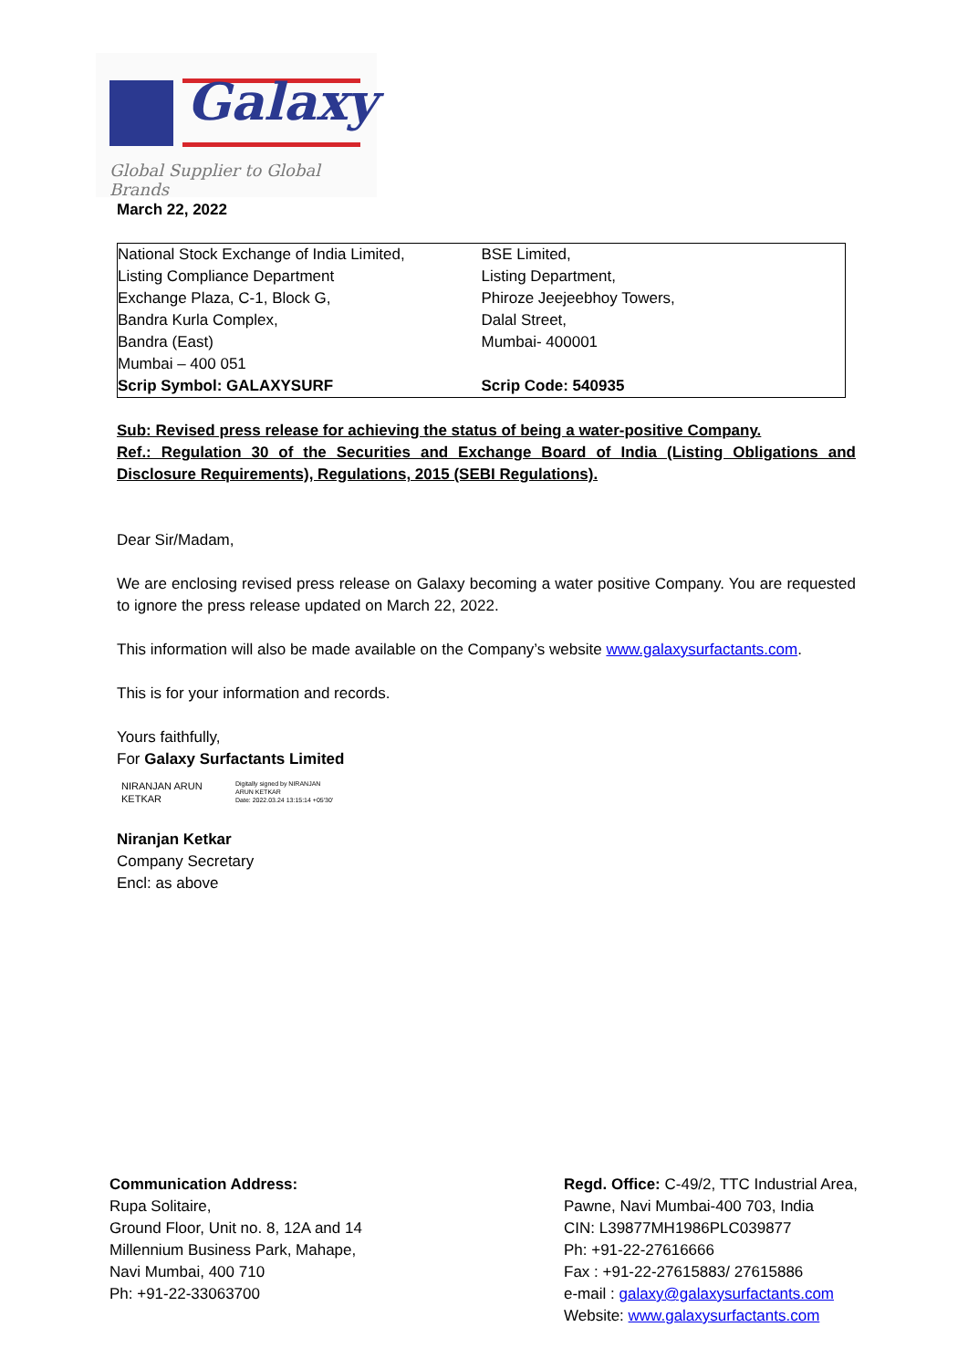Galaxy
Global Supplier to Global Brands
March 22, 2022
| National Stock Exchange of India Limited, Listing Compliance Department Exchange Plaza, C-1, Block G, Bandra Kurla Complex, Bandra (East) Mumbai – 400 051 Scrip Symbol: GALAXYSURF | BSE Limited, Listing Department, Phiroze Jeejeebhoy Towers, Dalal Street, Mumbai- 400001 Scrip Code: 540935 |
Sub: Revised press release for achieving the status of being a water-positive Company.
Ref.: Regulation 30 of the Securities and Exchange Board of India (Listing Obligations and Disclosure Requirements), Regulations, 2015 (SEBI Regulations).
Dear Sir/Madam,
We are enclosing revised press release on Galaxy becoming a water positive Company. You are requested to ignore the press release updated on March 22, 2022.
This information will also be made available on the Company’s website www.galaxysurfactants.com.
This is for your information and records.
Yours faithfully,
For Galaxy Surfactants Limited
NIRANJAN ARUN
KETKAR
Digitally signed by NIRANJAN
ARUN KETKAR
Date: 2022.03.24 13:15:14 +05'30'
Niranjan Ketkar
Company Secretary
Encl: as above
Communication Address:
Rupa Solitaire,
Ground Floor, Unit no. 8, 12A and 14
Millennium Business Park, Mahape,
Navi Mumbai, 400 710
Ph: +91-22-33063700
Regd. Office: C-49/2, TTC Industrial Area,
Pawne, Navi Mumbai-400 703, India
CIN: L39877MH1986PLC039877
Ph: +91-22-27616666
Fax : +91-22-27615883/ 27615886
e-mail : galaxy@galaxysurfactants.com
Website: www.galaxysurfactants.com